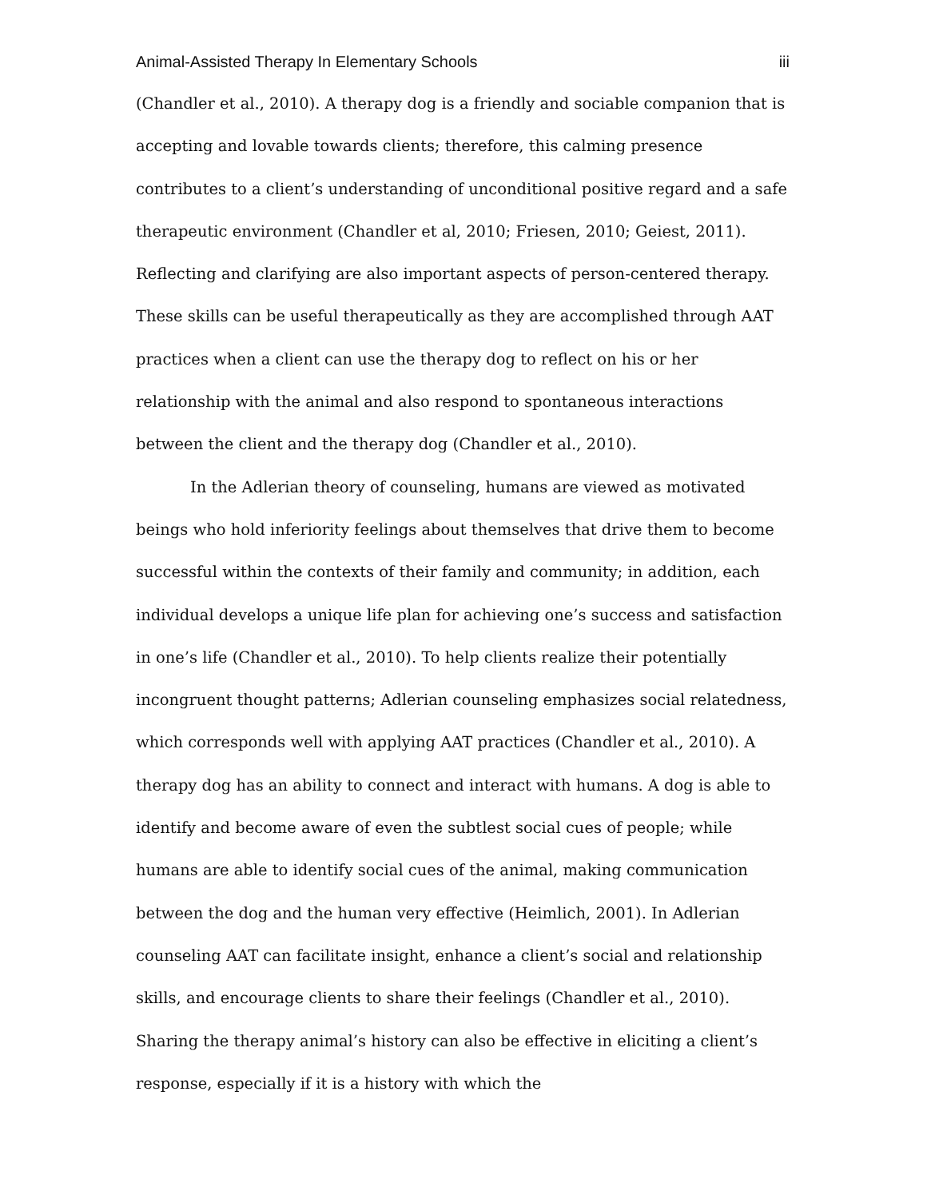Animal-Assisted Therapy In Elementary Schools iii
(Chandler et al., 2010). A therapy dog is a friendly and sociable companion that is accepting and lovable towards clients; therefore, this calming presence contributes to a client’s understanding of unconditional positive regard and a safe therapeutic environment (Chandler et al, 2010; Friesen, 2010; Geiest, 2011). Reflecting and clarifying are also important aspects of person-centered therapy. These skills can be useful therapeutically as they are accomplished through AAT practices when a client can use the therapy dog to reflect on his or her relationship with the animal and also respond to spontaneous interactions between the client and the therapy dog (Chandler et al., 2010).
In the Adlerian theory of counseling, humans are viewed as motivated beings who hold inferiority feelings about themselves that drive them to become successful within the contexts of their family and community; in addition, each individual develops a unique life plan for achieving one’s success and satisfaction in one’s life (Chandler et al., 2010). To help clients realize their potentially incongruent thought patterns; Adlerian counseling emphasizes social relatedness, which corresponds well with applying AAT practices (Chandler et al., 2010). A therapy dog has an ability to connect and interact with humans. A dog is able to identify and become aware of even the subtlest social cues of people; while humans are able to identify social cues of the animal, making communication between the dog and the human very effective (Heimlich, 2001). In Adlerian counseling AAT can facilitate insight, enhance a client’s social and relationship skills, and encourage clients to share their feelings (Chandler et al., 2010). Sharing the therapy animal’s history can also be effective in eliciting a client’s response, especially if it is a history with which the